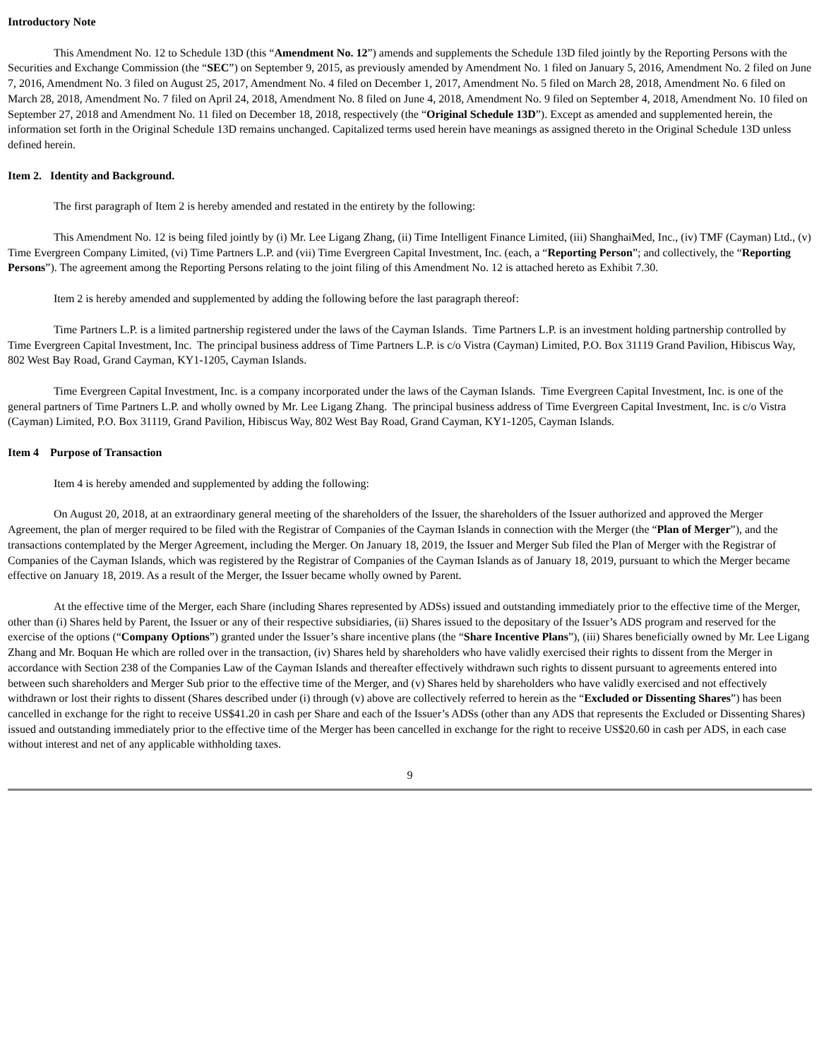Introductory Note
This Amendment No. 12 to Schedule 13D (this “Amendment No. 12”) amends and supplements the Schedule 13D filed jointly by the Reporting Persons with the Securities and Exchange Commission (the “SEC”) on September 9, 2015, as previously amended by Amendment No. 1 filed on January 5, 2016, Amendment No. 2 filed on June 7, 2016, Amendment No. 3 filed on August 25, 2017, Amendment No. 4 filed on December 1, 2017, Amendment No. 5 filed on March 28, 2018, Amendment No. 6 filed on March 28, 2018, Amendment No. 7 filed on April 24, 2018, Amendment No. 8 filed on June 4, 2018, Amendment No. 9 filed on September 4, 2018, Amendment No. 10 filed on September 27, 2018 and Amendment No. 11 filed on December 18, 2018, respectively (the “Original Schedule 13D”). Except as amended and supplemented herein, the information set forth in the Original Schedule 13D remains unchanged. Capitalized terms used herein have meanings as assigned thereto in the Original Schedule 13D unless defined herein.
Item 2. Identity and Background.
The first paragraph of Item 2 is hereby amended and restated in the entirety by the following:
This Amendment No. 12 is being filed jointly by (i) Mr. Lee Ligang Zhang, (ii) Time Intelligent Finance Limited, (iii) ShanghaiMed, Inc., (iv) TMF (Cayman) Ltd., (v) Time Evergreen Company Limited, (vi) Time Partners L.P. and (vii) Time Evergreen Capital Investment, Inc. (each, a “Reporting Person”; and collectively, the “Reporting Persons”). The agreement among the Reporting Persons relating to the joint filing of this Amendment No. 12 is attached hereto as Exhibit 7.30.
Item 2 is hereby amended and supplemented by adding the following before the last paragraph thereof:
Time Partners L.P. is a limited partnership registered under the laws of the Cayman Islands. Time Partners L.P. is an investment holding partnership controlled by Time Evergreen Capital Investment, Inc. The principal business address of Time Partners L.P. is c/o Vistra (Cayman) Limited, P.O. Box 31119 Grand Pavilion, Hibiscus Way, 802 West Bay Road, Grand Cayman, KY1-1205, Cayman Islands.
Time Evergreen Capital Investment, Inc. is a company incorporated under the laws of the Cayman Islands. Time Evergreen Capital Investment, Inc. is one of the general partners of Time Partners L.P. and wholly owned by Mr. Lee Ligang Zhang. The principal business address of Time Evergreen Capital Investment, Inc. is c/o Vistra (Cayman) Limited, P.O. Box 31119, Grand Pavilion, Hibiscus Way, 802 West Bay Road, Grand Cayman, KY1-1205, Cayman Islands.
Item 4 Purpose of Transaction
Item 4 is hereby amended and supplemented by adding the following:
On August 20, 2018, at an extraordinary general meeting of the shareholders of the Issuer, the shareholders of the Issuer authorized and approved the Merger Agreement, the plan of merger required to be filed with the Registrar of Companies of the Cayman Islands in connection with the Merger (the “Plan of Merger”), and the transactions contemplated by the Merger Agreement, including the Merger. On January 18, 2019, the Issuer and Merger Sub filed the Plan of Merger with the Registrar of Companies of the Cayman Islands, which was registered by the Registrar of Companies of the Cayman Islands as of January 18, 2019, pursuant to which the Merger became effective on January 18, 2019. As a result of the Merger, the Issuer became wholly owned by Parent.
At the effective time of the Merger, each Share (including Shares represented by ADSs) issued and outstanding immediately prior to the effective time of the Merger, other than (i) Shares held by Parent, the Issuer or any of their respective subsidiaries, (ii) Shares issued to the depositary of the Issuer’s ADS program and reserved for the exercise of the options (“Company Options”) granted under the Issuer’s share incentive plans (the “Share Incentive Plans”), (iii) Shares beneficially owned by Mr. Lee Ligang Zhang and Mr. Boquan He which are rolled over in the transaction, (iv) Shares held by shareholders who have validly exercised their rights to dissent from the Merger in accordance with Section 238 of the Companies Law of the Cayman Islands and thereafter effectively withdrawn such rights to dissent pursuant to agreements entered into between such shareholders and Merger Sub prior to the effective time of the Merger, and (v) Shares held by shareholders who have validly exercised and not effectively withdrawn or lost their rights to dissent (Shares described under (i) through (v) above are collectively referred to herein as the “Excluded or Dissenting Shares”) has been cancelled in exchange for the right to receive US$41.20 in cash per Share and each of the Issuer’s ADSs (other than any ADS that represents the Excluded or Dissenting Shares) issued and outstanding immediately prior to the effective time of the Merger has been cancelled in exchange for the right to receive US$20.60 in cash per ADS, in each case without interest and net of any applicable withholding taxes.
9